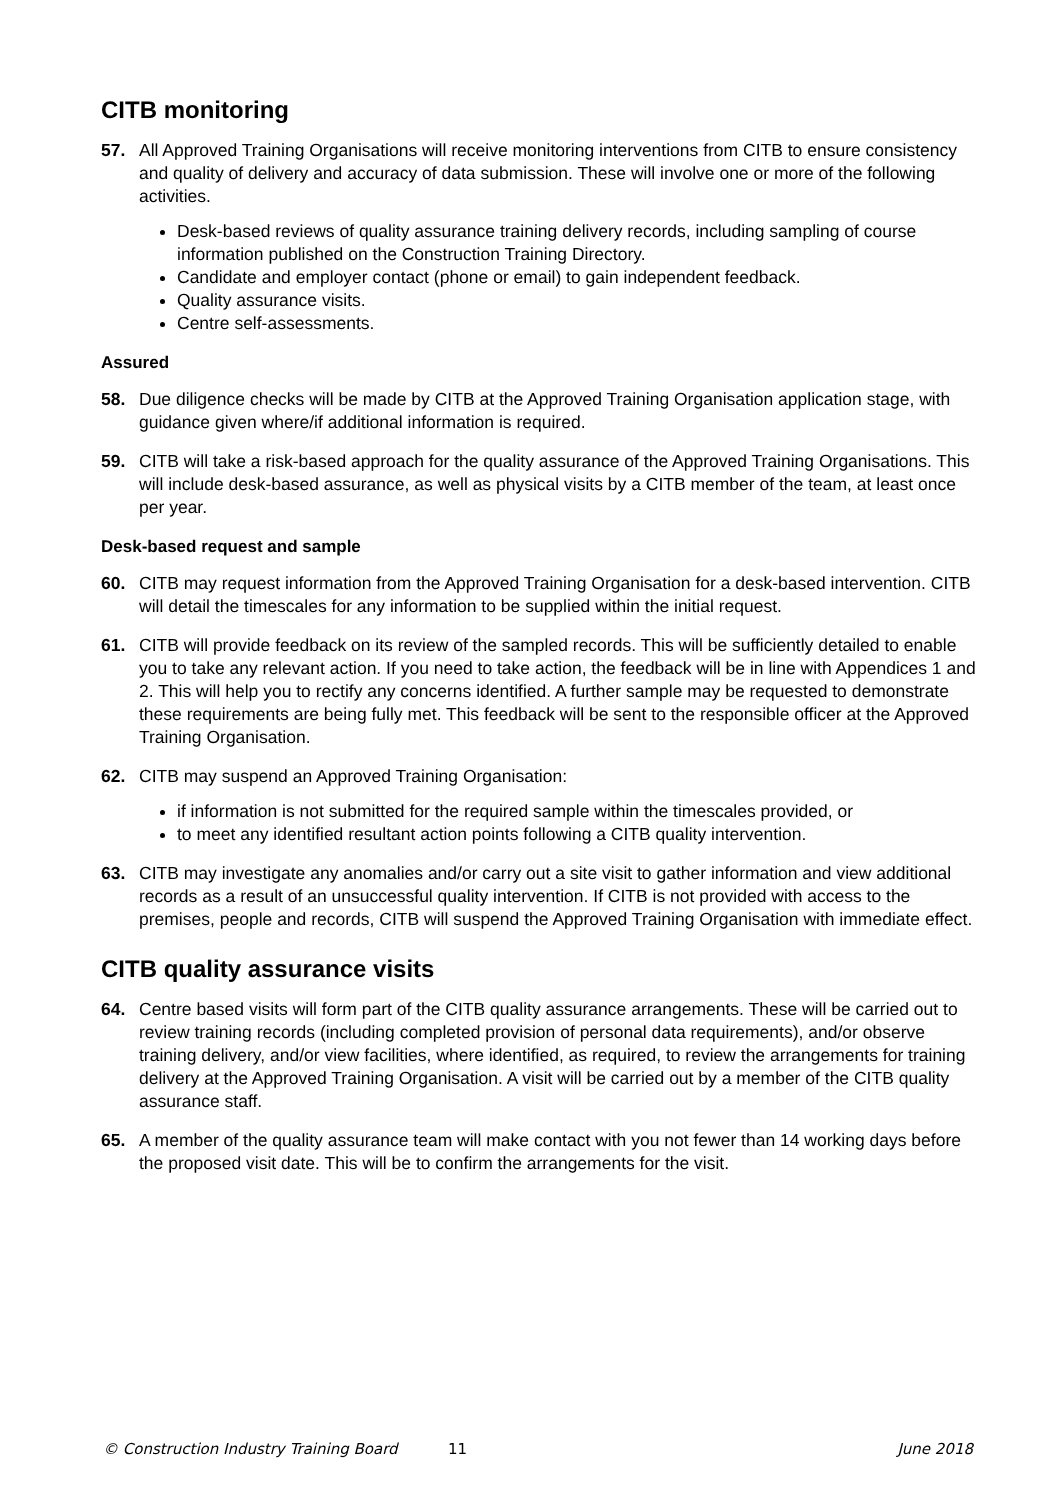CITB monitoring
57. All Approved Training Organisations will receive monitoring interventions from CITB to ensure consistency and quality of delivery and accuracy of data submission. These will involve one or more of the following activities.
Desk-based reviews of quality assurance training delivery records, including sampling of course information published on the Construction Training Directory.
Candidate and employer contact (phone or email) to gain independent feedback.
Quality assurance visits.
Centre self-assessments.
Assured
58. Due diligence checks will be made by CITB at the Approved Training Organisation application stage, with guidance given where/if additional information is required.
59. CITB will take a risk-based approach for the quality assurance of the Approved Training Organisations. This will include desk-based assurance, as well as physical visits by a CITB member of the team, at least once per year.
Desk-based request and sample
60. CITB may request information from the Approved Training Organisation for a desk-based intervention. CITB will detail the timescales for any information to be supplied within the initial request.
61. CITB will provide feedback on its review of the sampled records. This will be sufficiently detailed to enable you to take any relevant action. If you need to take action, the feedback will be in line with Appendices 1 and 2. This will help you to rectify any concerns identified. A further sample may be requested to demonstrate these requirements are being fully met. This feedback will be sent to the responsible officer at the Approved Training Organisation.
62. CITB may suspend an Approved Training Organisation:
if information is not submitted for the required sample within the timescales provided, or
to meet any identified resultant action points following a CITB quality intervention.
63. CITB may investigate any anomalies and/or carry out a site visit to gather information and view additional records as a result of an unsuccessful quality intervention. If CITB is not provided with access to the premises, people and records, CITB will suspend the Approved Training Organisation with immediate effect.
CITB quality assurance visits
64. Centre based visits will form part of the CITB quality assurance arrangements. These will be carried out to review training records (including completed provision of personal data requirements), and/or observe training delivery, and/or view facilities, where identified, as required, to review the arrangements for training delivery at the Approved Training Organisation. A visit will be carried out by a member of the CITB quality assurance staff.
65. A member of the quality assurance team will make contact with you not fewer than 14 working days before the proposed visit date. This will be to confirm the arrangements for the visit.
© Construction Industry Training Board 11 June 2018